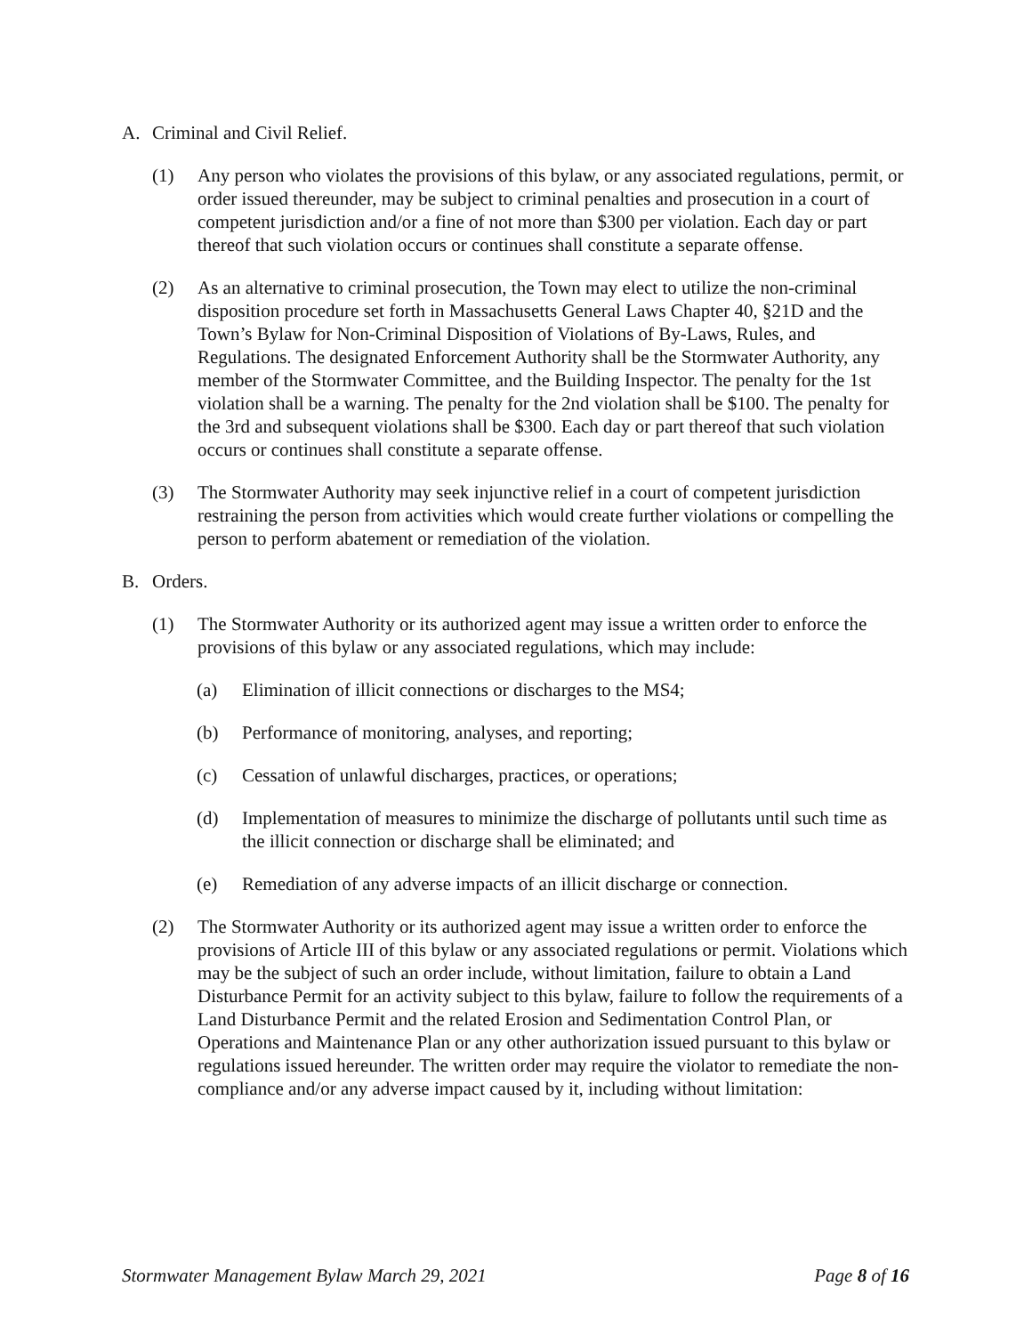A. Criminal and Civil Relief.
(1) Any person who violates the provisions of this bylaw, or any associated regulations, permit, or order issued thereunder, may be subject to criminal penalties and prosecution in a court of competent jurisdiction and/or a fine of not more than $300 per violation. Each day or part thereof that such violation occurs or continues shall constitute a separate offense.
(2) As an alternative to criminal prosecution, the Town may elect to utilize the non-criminal disposition procedure set forth in Massachusetts General Laws Chapter 40, §21D and the Town’s Bylaw for Non-Criminal Disposition of Violations of By-Laws, Rules, and Regulations. The designated Enforcement Authority shall be the Stormwater Authority, any member of the Stormwater Committee, and the Building Inspector. The penalty for the 1st violation shall be a warning. The penalty for the 2nd violation shall be $100. The penalty for the 3rd and subsequent violations shall be $300. Each day or part thereof that such violation occurs or continues shall constitute a separate offense.
(3) The Stormwater Authority may seek injunctive relief in a court of competent jurisdiction restraining the person from activities which would create further violations or compelling the person to perform abatement or remediation of the violation.
B. Orders.
(1) The Stormwater Authority or its authorized agent may issue a written order to enforce the provisions of this bylaw or any associated regulations, which may include:
(a) Elimination of illicit connections or discharges to the MS4;
(b) Performance of monitoring, analyses, and reporting;
(c) Cessation of unlawful discharges, practices, or operations;
(d) Implementation of measures to minimize the discharge of pollutants until such time as the illicit connection or discharge shall be eliminated; and
(e) Remediation of any adverse impacts of an illicit discharge or connection.
(2) The Stormwater Authority or its authorized agent may issue a written order to enforce the provisions of Article III of this bylaw or any associated regulations or permit. Violations which may be the subject of such an order include, without limitation, failure to obtain a Land Disturbance Permit for an activity subject to this bylaw, failure to follow the requirements of a Land Disturbance Permit and the related Erosion and Sedimentation Control Plan, or Operations and Maintenance Plan or any other authorization issued pursuant to this bylaw or regulations issued hereunder. The written order may require the violator to remediate the non-compliance and/or any adverse impact caused by it, including without limitation:
Stormwater Management Bylaw March 29, 2021 Page 8 of 16